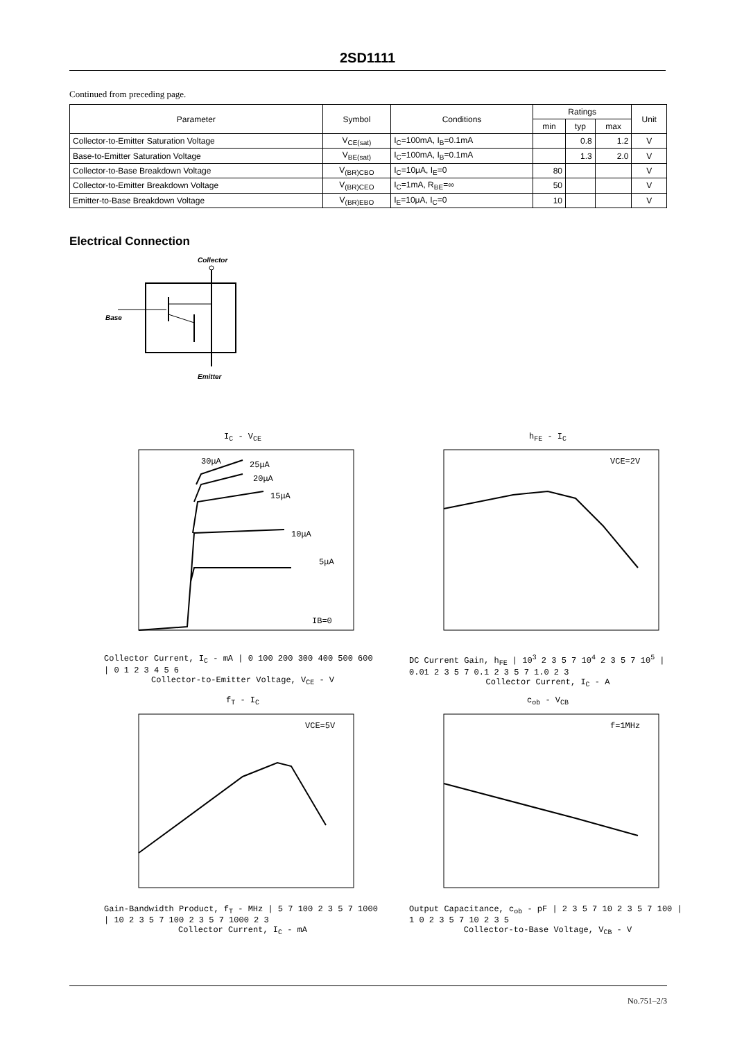2SD1111
Continued from preceding page.
| Parameter | Symbol | Conditions | Ratings | | | Unit |
| --- | --- | --- | --- | --- | --- | --- |
| | | | min | typ | max | |
| Collector-to-Emitter Saturation Voltage | V<sub>CE(sat)</sub> | I<sub>C</sub>=100mA, I<sub>B</sub>=0.1mA | | 0.8 | 1.2 | V |
| Base-to-Emitter Saturation Voltage | V<sub>BE(sat)</sub> | I<sub>C</sub>=100mA, I<sub>B</sub>=0.1mA | | 1.3 | 2.0 | V |
| Collector-to-Base Breakdown Voltage | V<sub>(BR)CBO</sub> | I<sub>C</sub>=10μA, I<sub>E</sub>=0 | 80 | | | V |
| Collector-to-Emitter Breakdown Voltage | V<sub>(BR)CEO</sub> | I<sub>C</sub>=1mA, R<sub>BE</sub>=∞ | 50 | | | V |
| Emitter-to-Base Breakdown Voltage | V<sub>(BR)EBO</sub> | I<sub>E</sub>=10μA, I<sub>C</sub>=0 | 10 | | | V |
Electrical Connection
Collector
Base
Emitter
I<sub>C</sub> - V<sub>CE</sub>
30μA
25μA
20μA
15μA
10μA
5μA
IB=0
Collector Current, I<sub>C</sub> - mA | 0 100 200 300 400 500 600 | 0 1 2 3 4 5 6
Collector-to-Emitter Voltage, V<sub>CE</sub> - V
h<sub>FE</sub> - I<sub>C</sub>
VCE=2V
DC Current Gain, h<sub>FE</sub> | 10<sup>3</sup> 2 3 5 7 10<sup>4</sup> 2 3 5 7 10<sup>5</sup> | 0.01 2 3 5 7 0.1 2 3 5 7 1.0 2 3
Collector Current, I<sub>C</sub> - A
f<sub>T</sub> - I<sub>C</sub>
VCE=5V
Gain-Bandwidth Product, f<sub>T</sub> - MHz | 5 7 100 2 3 5 7 1000 | 10 2 3 5 7 100 2 3 5 7 1000 2 3
Collector Current, I<sub>C</sub> - mA
c<sub>ob</sub> - V<sub>CB</sub>
f=1MHz
Output Capacitance, c<sub>ob</sub> - pF | 2 3 5 7 10 2 3 5 7 100 | 1 0 2 3 5 7 10 2 3 5
Collector-to-Base Voltage, V<sub>CB</sub> - V
No.751–2/3